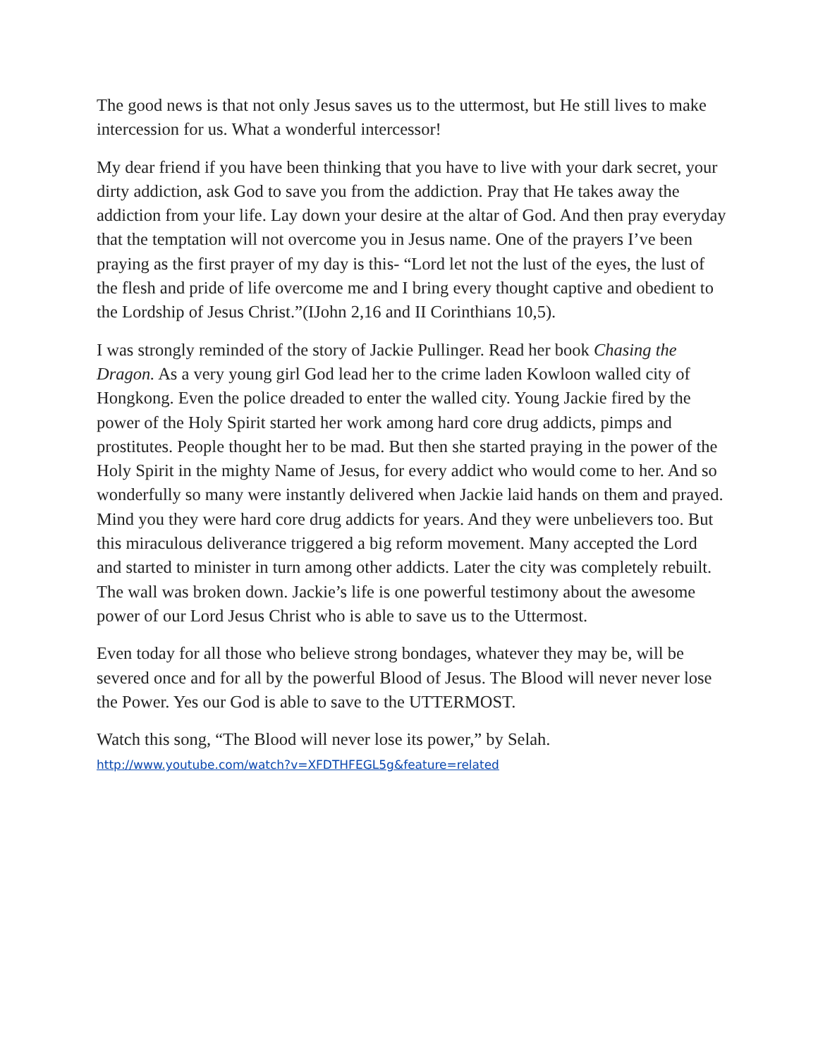The good news is that not only Jesus saves us to the uttermost, but He still lives to make intercession for us. What a wonderful intercessor!
My dear friend if you have been thinking that you have to live with your dark secret, your dirty addiction, ask God to save you from the addiction. Pray that He takes away the addiction from your life. Lay down your desire at the altar of God. And then pray everyday that the temptation will not overcome you in Jesus name. One of the prayers I’ve been praying as the first prayer of my day is this- “Lord let not the lust of the eyes, the lust of the flesh and pride of life overcome me and I bring every thought captive and obedient to the Lordship of Jesus Christ.”(IJohn 2,16 and II Corinthians 10,5).
I was strongly reminded of the story of Jackie Pullinger. Read her book Chasing the Dragon. As a very young girl God lead her to the crime laden Kowloon walled city of Hongkong. Even the police dreaded to enter the walled city. Young Jackie fired by the power of the Holy Spirit started her work among hard core drug addicts, pimps and prostitutes. People thought her to be mad. But then she started praying in the power of the Holy Spirit in the mighty Name of Jesus, for every addict who would come to her. And so wonderfully so many were instantly delivered when Jackie laid hands on them and prayed. Mind you they were hard core drug addicts for years. And they were unbelievers too. But this miraculous deliverance triggered a big reform movement. Many accepted the Lord and started to minister in turn among other addicts. Later the city was completely rebuilt. The wall was broken down. Jackie’s life is one powerful testimony about the awesome power of our Lord Jesus Christ who is able to save us to the Uttermost.
Even today for all those who believe strong bondages, whatever they may be, will be severed once and for all by the powerful Blood of Jesus. The Blood will never never lose the Power. Yes our God is able to save to the UTTERMOST.
Watch this song, “The Blood will never lose its power,” by Selah.
http://www.youtube.com/watch?v=XFDTHFEGL5g&feature=related